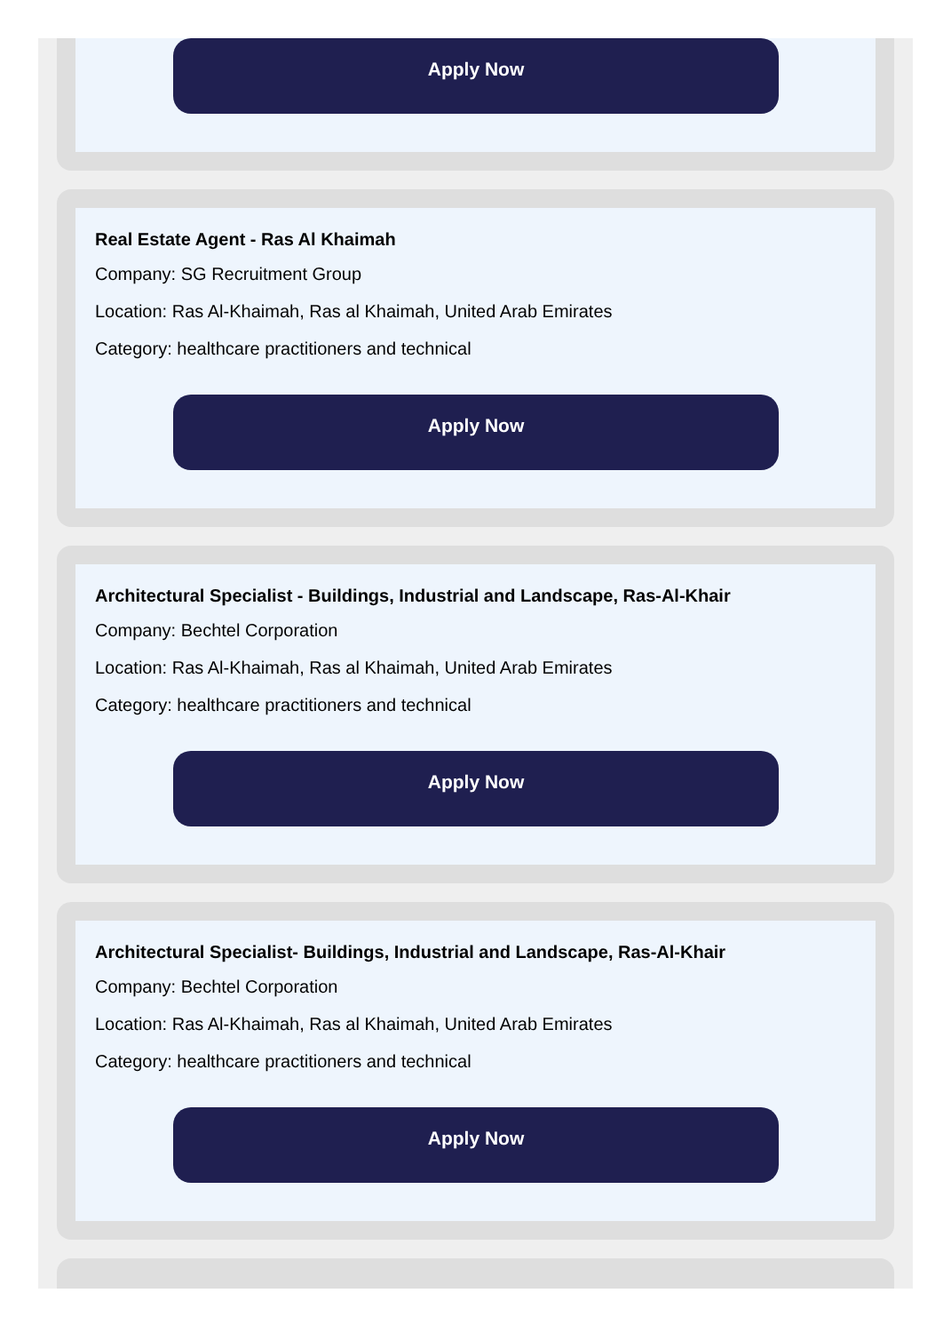Apply Now
Real Estate Agent - Ras Al Khaimah
Company: SG Recruitment Group
Location: Ras Al-Khaimah, Ras al Khaimah, United Arab Emirates
Category: healthcare practitioners and technical
Apply Now
Architectural Specialist - Buildings, Industrial and Landscape, Ras-Al-Khair
Company: Bechtel Corporation
Location: Ras Al-Khaimah, Ras al Khaimah, United Arab Emirates
Category: healthcare practitioners and technical
Apply Now
Architectural Specialist- Buildings, Industrial and Landscape, Ras-Al-Khair
Company: Bechtel Corporation
Location: Ras Al-Khaimah, Ras al Khaimah, United Arab Emirates
Category: healthcare practitioners and technical
Apply Now